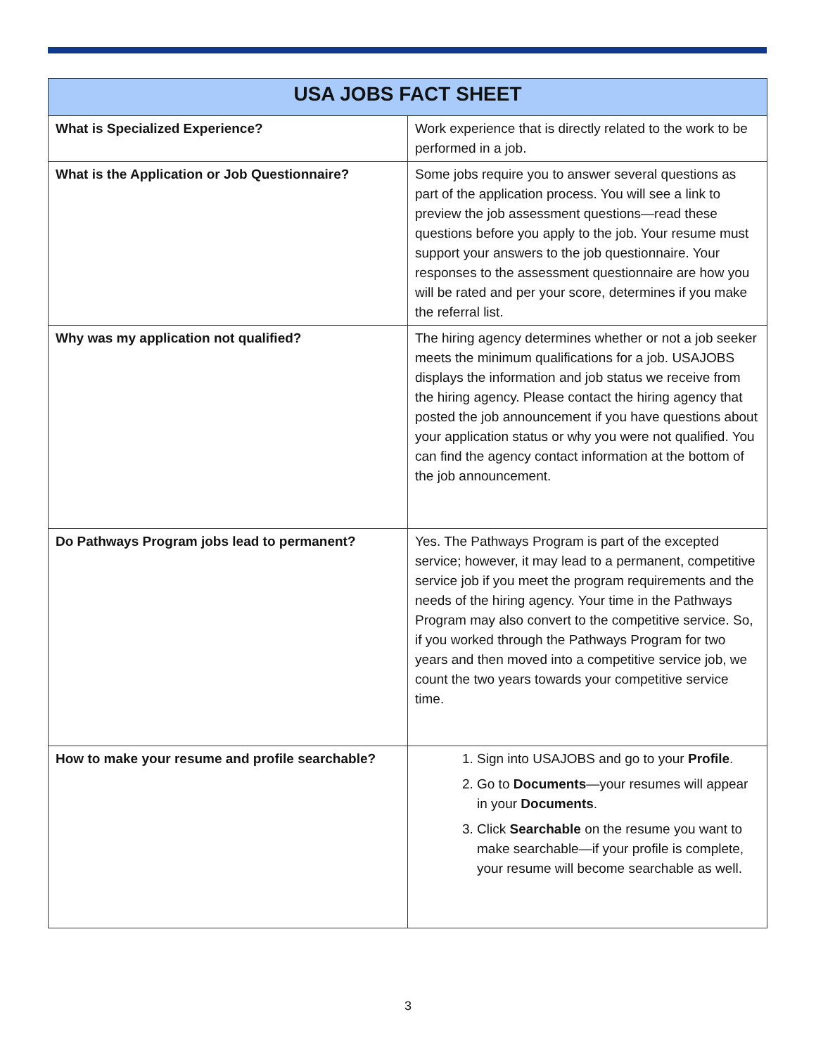| USA JOBS FACT SHEET | |
| --- | --- |
| What is Specialized Experience? | Work experience that is directly related to the work to be performed in a job. |
| What is the Application or Job Questionnaire? | Some jobs require you to answer several questions as part of the application process. You will see a link to preview the job assessment questions—read these questions before you apply to the job. Your resume must support your answers to the job questionnaire. Your responses to the assessment questionnaire are how you will be rated and per your score, determines if you make the referral list. |
| Why was my application not qualified? | The hiring agency determines whether or not a job seeker meets the minimum qualifications for a job. USAJOBS displays the information and job status we receive from the hiring agency. Please contact the hiring agency that posted the job announcement if you have questions about your application status or why you were not qualified. You can find the agency contact information at the bottom of the job announcement. |
| Do Pathways Program jobs lead to permanent? | Yes. The Pathways Program is part of the excepted service; however, it may lead to a permanent, competitive service job if you meet the program requirements and the needs of the hiring agency. Your time in the Pathways Program may also convert to the competitive service. So, if you worked through the Pathways Program for two years and then moved into a competitive service job, we count the two years towards your competitive service time. |
| How to make your resume and profile searchable? | 1. Sign into USAJOBS and go to your Profile . 2. Go to Documents —your resumes will appear in your Documents . 3. Click Searchable on the resume you want to make searchable—if your profile is complete, your resume will become searchable as well. |
3